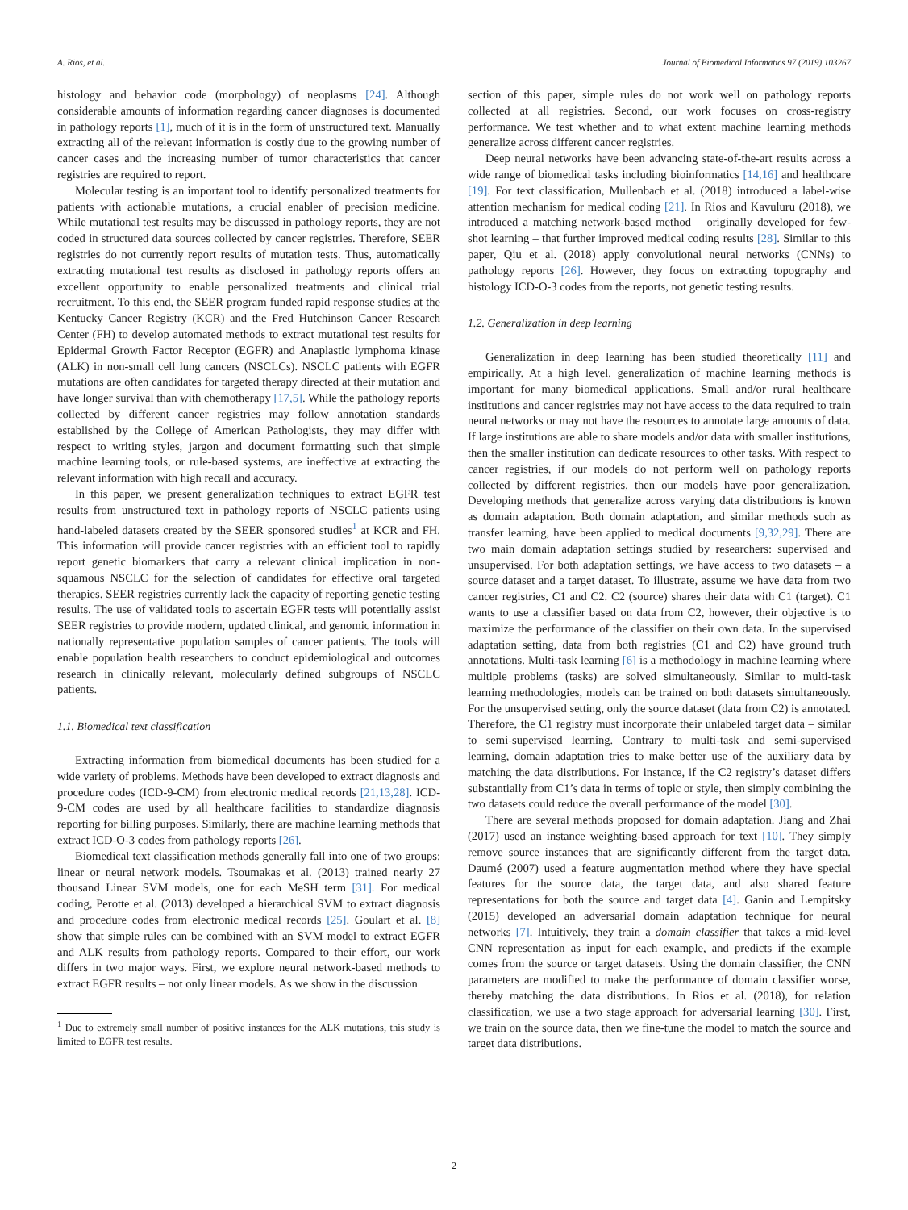A. Rios, et al. Journal of Biomedical Informatics 97 (2019) 103267
histology and behavior code (morphology) of neoplasms [24]. Although considerable amounts of information regarding cancer diagnoses is documented in pathology reports [1], much of it is in the form of unstructured text. Manually extracting all of the relevant information is costly due to the growing number of cancer cases and the increasing number of tumor characteristics that cancer registries are required to report.
Molecular testing is an important tool to identify personalized treatments for patients with actionable mutations, a crucial enabler of precision medicine. While mutational test results may be discussed in pathology reports, they are not coded in structured data sources collected by cancer registries. Therefore, SEER registries do not currently report results of mutation tests. Thus, automatically extracting mutational test results as disclosed in pathology reports offers an excellent opportunity to enable personalized treatments and clinical trial recruitment. To this end, the SEER program funded rapid response studies at the Kentucky Cancer Registry (KCR) and the Fred Hutchinson Cancer Research Center (FH) to develop automated methods to extract mutational test results for Epidermal Growth Factor Receptor (EGFR) and Anaplastic lymphoma kinase (ALK) in non-small cell lung cancers (NSCLCs). NSCLC patients with EGFR mutations are often candidates for targeted therapy directed at their mutation and have longer survival than with chemotherapy [17,5]. While the pathology reports collected by different cancer registries may follow annotation standards established by the College of American Pathologists, they may differ with respect to writing styles, jargon and document formatting such that simple machine learning tools, or rule-based systems, are ineffective at extracting the relevant information with high recall and accuracy.
In this paper, we present generalization techniques to extract EGFR test results from unstructured text in pathology reports of NSCLC patients using hand-labeled datasets created by the SEER sponsored studies<sup>1</sup> at KCR and FH. This information will provide cancer registries with an efficient tool to rapidly report genetic biomarkers that carry a relevant clinical implication in non-squamous NSCLC for the selection of candidates for effective oral targeted therapies. SEER registries currently lack the capacity of reporting genetic testing results. The use of validated tools to ascertain EGFR tests will potentially assist SEER registries to provide modern, updated clinical, and genomic information in nationally representative population samples of cancer patients. The tools will enable population health researchers to conduct epidemiological and outcomes research in clinically relevant, molecularly defined subgroups of NSCLC patients.
1.1. Biomedical text classification
Extracting information from biomedical documents has been studied for a wide variety of problems. Methods have been developed to extract diagnosis and procedure codes (ICD-9-CM) from electronic medical records [21,13,28]. ICD-9-CM codes are used by all healthcare facilities to standardize diagnosis reporting for billing purposes. Similarly, there are machine learning methods that extract ICD-O-3 codes from pathology reports [26].
Biomedical text classification methods generally fall into one of two groups: linear or neural network models. Tsoumakas et al. (2013) trained nearly 27 thousand Linear SVM models, one for each MeSH term [31]. For medical coding, Perotte et al. (2013) developed a hierarchical SVM to extract diagnosis and procedure codes from electronic medical records [25]. Goulart et al. [8] show that simple rules can be combined with an SVM model to extract EGFR and ALK results from pathology reports. Compared to their effort, our work differs in two major ways. First, we explore neural network-based methods to extract EGFR results – not only linear models. As we show in the discussion
<sup>1</sup> Due to extremely small number of positive instances for the ALK mutations, this study is limited to EGFR test results.
section of this paper, simple rules do not work well on pathology reports collected at all registries. Second, our work focuses on cross-registry performance. We test whether and to what extent machine learning methods generalize across different cancer registries.
Deep neural networks have been advancing state-of-the-art results across a wide range of biomedical tasks including bioinformatics [14,16] and healthcare [19]. For text classification, Mullenbach et al. (2018) introduced a label-wise attention mechanism for medical coding [21]. In Rios and Kavuluru (2018), we introduced a matching network-based method – originally developed for few-shot learning – that further improved medical coding results [28]. Similar to this paper, Qiu et al. (2018) apply convolutional neural networks (CNNs) to pathology reports [26]. However, they focus on extracting topography and histology ICD-O-3 codes from the reports, not genetic testing results.
1.2. Generalization in deep learning
Generalization in deep learning has been studied theoretically [11] and empirically. At a high level, generalization of machine learning methods is important for many biomedical applications. Small and/or rural healthcare institutions and cancer registries may not have access to the data required to train neural networks or may not have the resources to annotate large amounts of data. If large institutions are able to share models and/or data with smaller institutions, then the smaller institution can dedicate resources to other tasks. With respect to cancer registries, if our models do not perform well on pathology reports collected by different registries, then our models have poor generalization. Developing methods that generalize across varying data distributions is known as domain adaptation. Both domain adaptation, and similar methods such as transfer learning, have been applied to medical documents [9,32,29]. There are two main domain adaptation settings studied by researchers: supervised and unsupervised. For both adaptation settings, we have access to two datasets – a source dataset and a target dataset. To illustrate, assume we have data from two cancer registries, C1 and C2. C2 (source) shares their data with C1 (target). C1 wants to use a classifier based on data from C2, however, their objective is to maximize the performance of the classifier on their own data. In the supervised adaptation setting, data from both registries (C1 and C2) have ground truth annotations. Multi-task learning [6] is a methodology in machine learning where multiple problems (tasks) are solved simultaneously. Similar to multi-task learning methodologies, models can be trained on both datasets simultaneously. For the unsupervised setting, only the source dataset (data from C2) is annotated. Therefore, the C1 registry must incorporate their unlabeled target data – similar to semi-supervised learning. Contrary to multi-task and semi-supervised learning, domain adaptation tries to make better use of the auxiliary data by matching the data distributions. For instance, if the C2 registry’s dataset differs substantially from C1’s data in terms of topic or style, then simply combining the two datasets could reduce the overall performance of the model [30].
There are several methods proposed for domain adaptation. Jiang and Zhai (2017) used an instance weighting-based approach for text [10]. They simply remove source instances that are significantly different from the target data. Daumé (2007) used a feature augmentation method where they have special features for the source data, the target data, and also shared feature representations for both the source and target data [4]. Ganin and Lempitsky (2015) developed an adversarial domain adaptation technique for neural networks [7]. Intuitively, they train a domain classifier that takes a mid-level CNN representation as input for each example, and predicts if the example comes from the source or target datasets. Using the domain classifier, the CNN parameters are modified to make the performance of domain classifier worse, thereby matching the data distributions. In Rios et al. (2018), for relation classification, we use a two stage approach for adversarial learning [30]. First, we train on the source data, then we fine-tune the model to match the source and target data distributions.
2